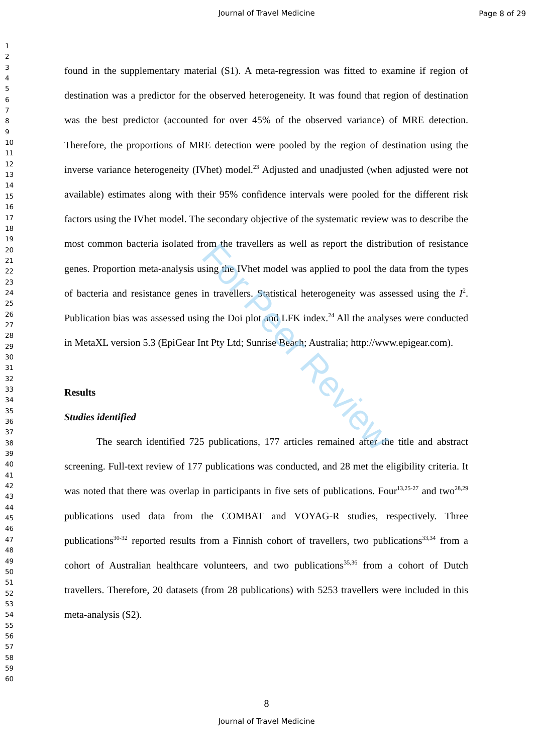Journal of Travel Medicine
Page 8 of 29
1
2
3
4
5
6
7
8
9
10
11
12
13
14
15
16
17
18
19
20
21
22
23
24
25
26
27
28
29
30
31
32
33
34
35
36
37
38
39
40
41
42
43
44
45
46
47
48
49
50
51
52
53
54
55
56
57
58
59
60
found in the supplementary material (S1). A meta-regression was fitted to examine if region of destination was a predictor for the observed heterogeneity. It was found that region of destination was the best predictor (accounted for over 45% of the observed variance) of MRE detection. Therefore, the proportions of MRE detection were pooled by the region of destination using the inverse variance heterogeneity (IVhet) model.<sup>23</sup> Adjusted and unadjusted (when adjusted were not available) estimates along with their 95% confidence intervals were pooled for the different risk factors using the IVhet model. The secondary objective of the systematic review was to describe the most common bacteria isolated from the travellers as well as report the distribution of resistance genes. Proportion meta-analysis using the IVhet model was applied to pool the data from the types of bacteria and resistance genes in travellers. Statistical heterogeneity was assessed using the I<sup>2</sup>. Publication bias was assessed using the Doi plot and LFK index.<sup>24</sup> All the analyses were conducted in MetaXL version 5.3 (EpiGear Int Pty Ltd; Sunrise Beach; Australia; http://www.epigear.com).
Results
Studies identified
The search identified 725 publications, 177 articles remained after the title and abstract screening. Full-text review of 177 publications was conducted, and 28 met the eligibility criteria. It was noted that there was overlap in participants in five sets of publications. Four<sup>13,25-27</sup> and two<sup>28,29</sup> publications used data from the COMBAT and VOYAG-R studies, respectively. Three publications<sup>30-32</sup> reported results from a Finnish cohort of travellers, two publications<sup>33,34</sup> from a cohort of Australian healthcare volunteers, and two publications<sup>35,36</sup> from a cohort of Dutch travellers. Therefore, 20 datasets (from 28 publications) with 5253 travellers were included in this meta-analysis (S2).
For Peer Review
8
Journal of Travel Medicine